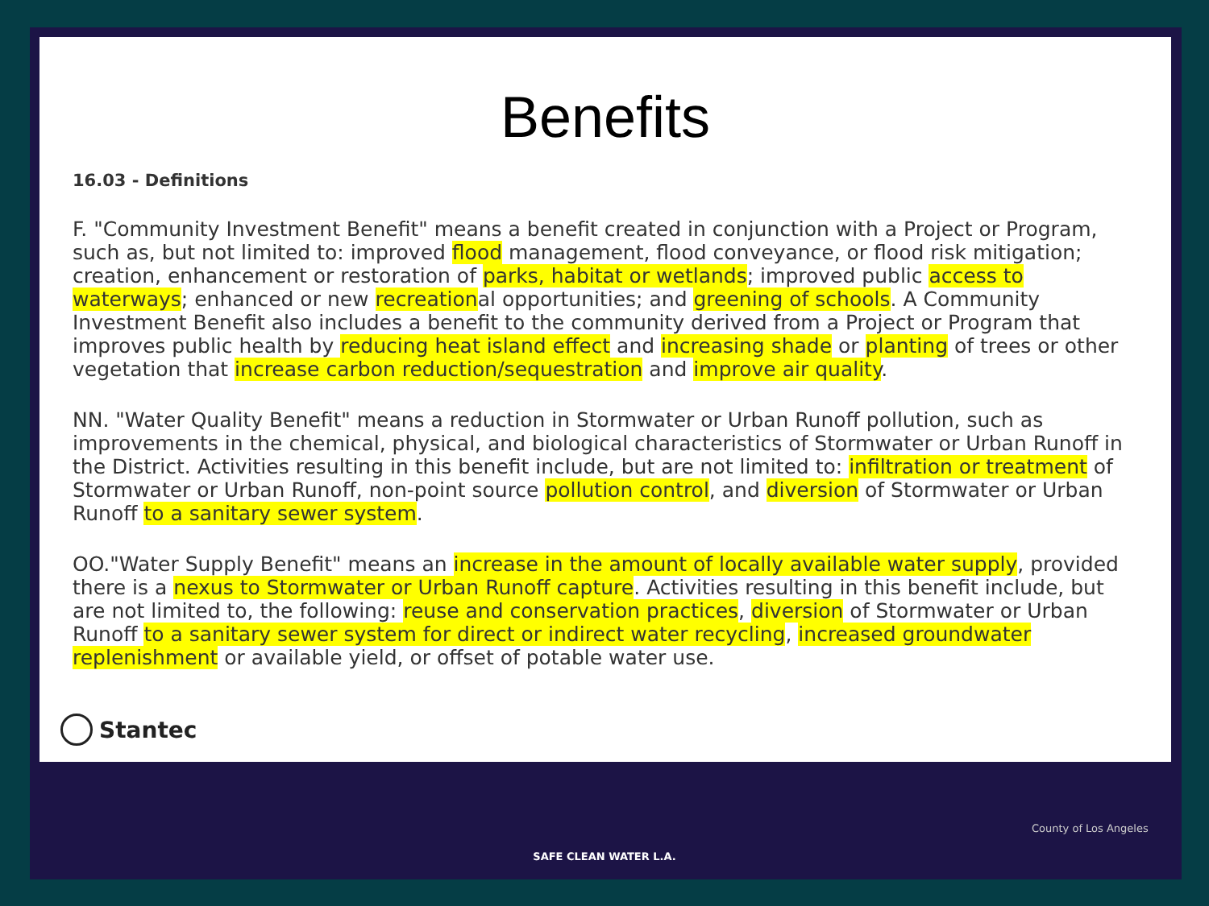Benefits
16.03 - Definitions
F. "Community Investment Benefit" means a benefit created in conjunction with a Project or Program, such as, but not limited to: improved flood management, flood conveyance, or flood risk mitigation; creation, enhancement or restoration of parks, habitat or wetlands; improved public access to waterways; enhanced or new recreational opportunities; and greening of schools. A Community Investment Benefit also includes a benefit to the community derived from a Project or Program that improves public health by reducing heat island effect and increasing shade or planting of trees or other vegetation that increase carbon reduction/sequestration and improve air quality.
NN. "Water Quality Benefit" means a reduction in Stormwater or Urban Runoff pollution, such as improvements in the chemical, physical, and biological characteristics of Stormwater or Urban Runoff in the District. Activities resulting in this benefit include, but are not limited to: infiltration or treatment of Stormwater or Urban Runoff, non-point source pollution control, and diversion of Stormwater or Urban Runoff to a sanitary sewer system.
OO."Water Supply Benefit" means an increase in the amount of locally available water supply, provided there is a nexus to Stormwater or Urban Runoff capture. Activities resulting in this benefit include, but are not limited to, the following: reuse and conservation practices, diversion of Stormwater or Urban Runoff to a sanitary sewer system for direct or indirect water recycling, increased groundwater replenishment or available yield, or offset of potable water use.
Stantec
SAFE CLEAN WATER L.A.
County of Los Angeles